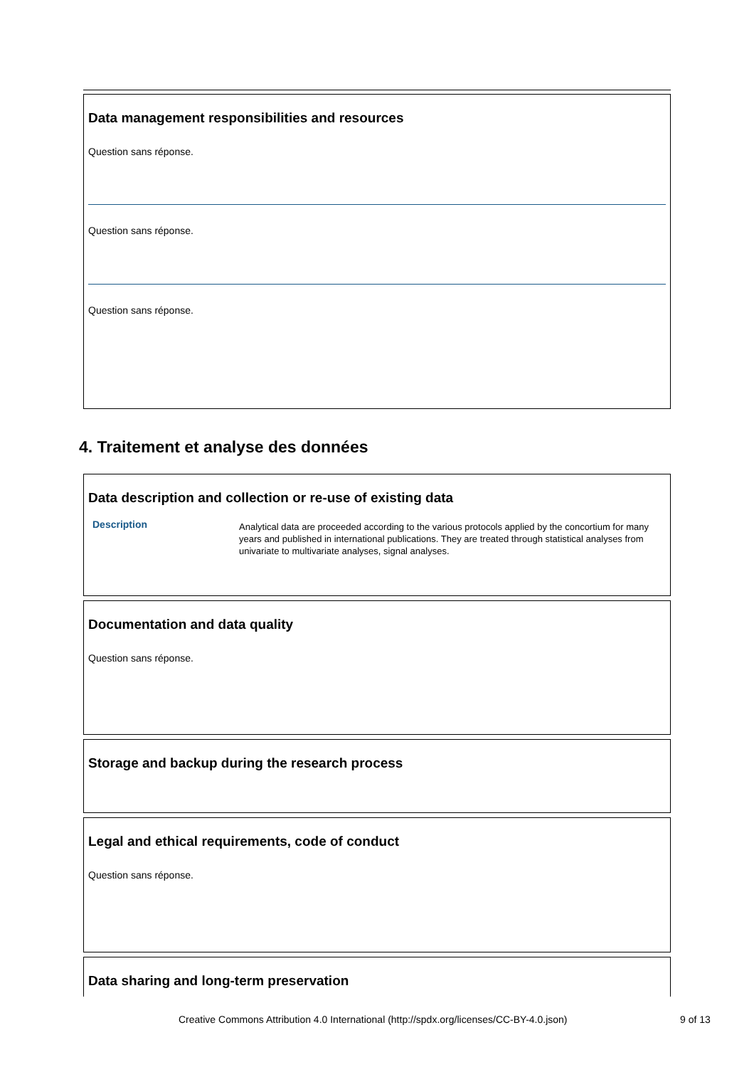Data management responsibilities and resources
Question sans réponse.
Question sans réponse.
Question sans réponse.
4. Traitement et analyse des données
Data description and collection or re-use of existing data
Description
Analytical data are proceeded according to the various protocols applied by the concortium for many years and published in international publications. They are treated through statistical analyses from univariate to multivariate analyses, signal analyses.
Documentation and data quality
Question sans réponse.
Storage and backup during the research process
Legal and ethical requirements, code of conduct
Question sans réponse.
Data sharing and long-term preservation
Creative Commons Attribution 4.0 International (http://spdx.org/licenses/CC-BY-4.0.json) 9 of 13